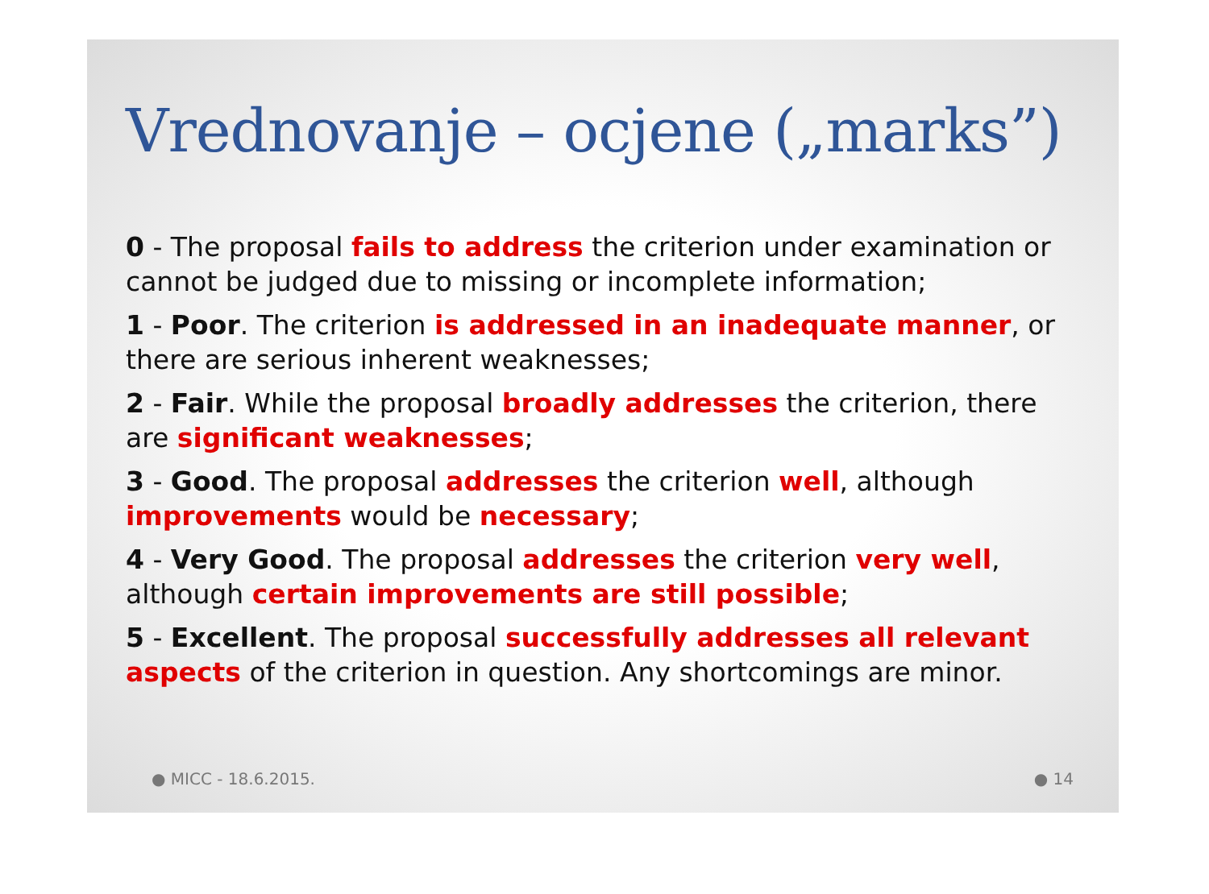Vrednovanje – ocjene („marks”)
0 - The proposal fails to address the criterion under examination or cannot be judged due to missing or incomplete information;
1 - Poor. The criterion is addressed in an inadequate manner, or there are serious inherent weaknesses;
2 - Fair. While the proposal broadly addresses the criterion, there are significant weaknesses;
3 - Good. The proposal addresses the criterion well, although improvements would be necessary;
4 - Very Good. The proposal addresses the criterion very well, although certain improvements are still possible;
5 - Excellent. The proposal successfully addresses all relevant aspects of the criterion in question. Any shortcomings are minor.
● MICC - 18.6.2015. ● 14